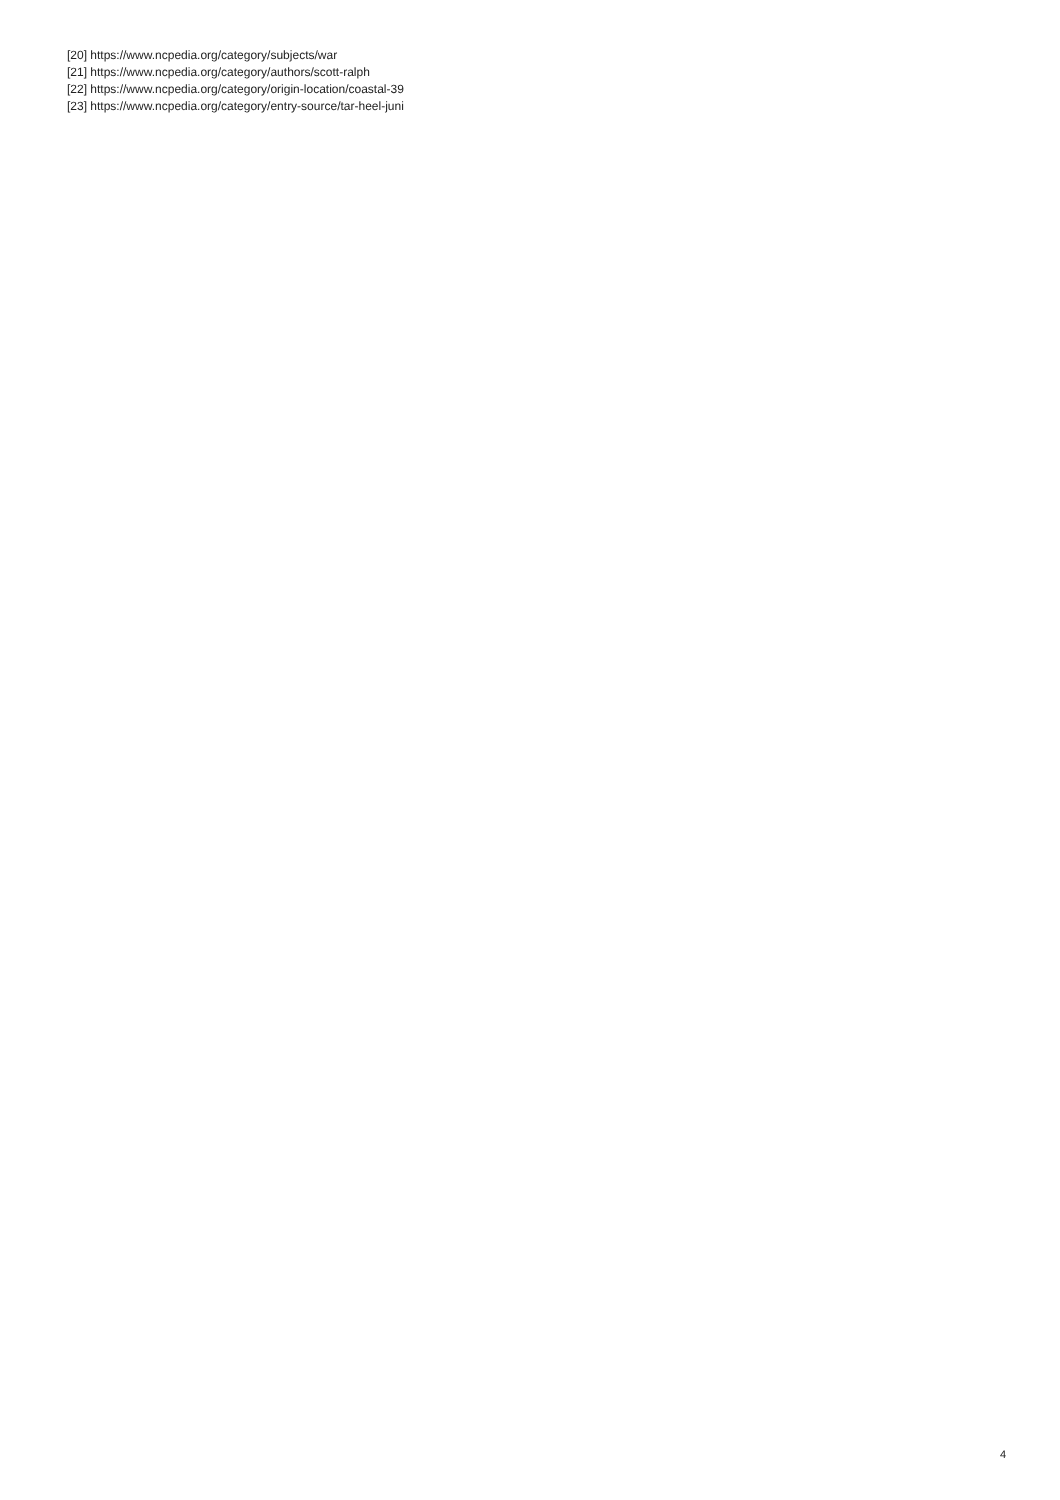[20] https://www.ncpedia.org/category/subjects/war
[21] https://www.ncpedia.org/category/authors/scott-ralph
[22] https://www.ncpedia.org/category/origin-location/coastal-39
[23] https://www.ncpedia.org/category/entry-source/tar-heel-juni
4